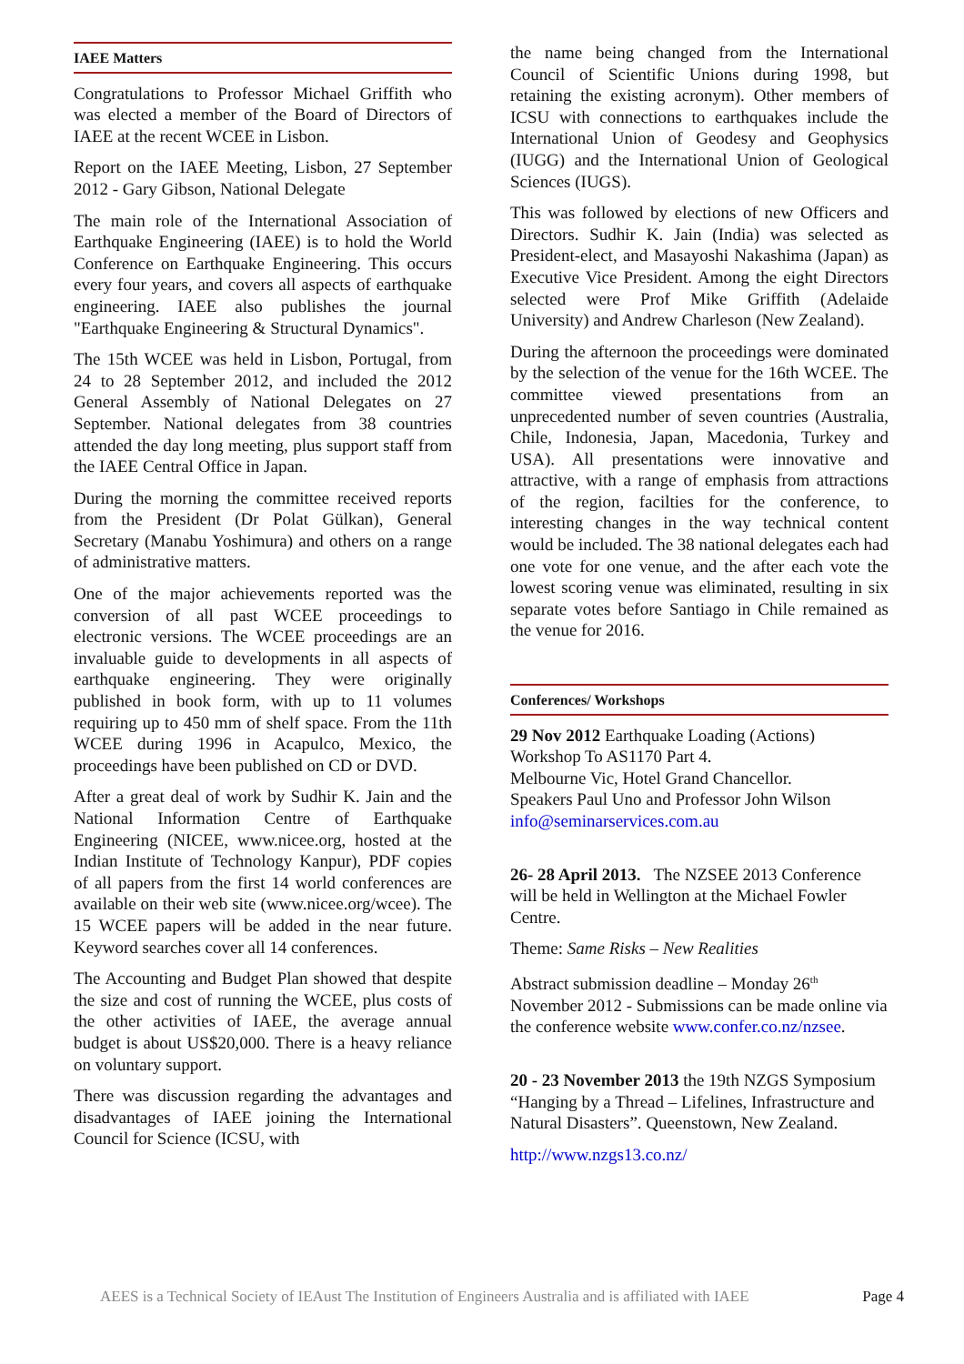IAEE Matters
Congratulations to Professor Michael Griffith who was elected a member of the Board of Directors of IAEE at the recent WCEE in Lisbon.
Report on the IAEE Meeting, Lisbon, 27 September 2012 - Gary Gibson, National Delegate
The main role of the International Association of Earthquake Engineering (IAEE) is to hold the World Conference on Earthquake Engineering. This occurs every four years, and covers all aspects of earthquake engineering. IAEE also publishes the journal "Earthquake Engineering & Structural Dynamics".
The 15th WCEE was held in Lisbon, Portugal, from 24 to 28 September 2012, and included the 2012 General Assembly of National Delegates on 27 September. National delegates from 38 countries attended the day long meeting, plus support staff from the IAEE Central Office in Japan.
During the morning the committee received reports from the President (Dr Polat Gülkan), General Secretary (Manabu Yoshimura) and others on a range of administrative matters.
One of the major achievements reported was the conversion of all past WCEE proceedings to electronic versions. The WCEE proceedings are an invaluable guide to developments in all aspects of earthquake engineering. They were originally published in book form, with up to 11 volumes requiring up to 450 mm of shelf space. From the 11th WCEE during 1996 in Acapulco, Mexico, the proceedings have been published on CD or DVD.
After a great deal of work by Sudhir K. Jain and the National Information Centre of Earthquake Engineering (NICEE, www.nicee.org, hosted at the Indian Institute of Technology Kanpur), PDF copies of all papers from the first 14 world conferences are available on their web site (www.nicee.org/wcee). The 15 WCEE papers will be added in the near future. Keyword searches cover all 14 conferences.
The Accounting and Budget Plan showed that despite the size and cost of running the WCEE, plus costs of the other activities of IAEE, the average annual budget is about US$20,000. There is a heavy reliance on voluntary support.
There was discussion regarding the advantages and disadvantages of IAEE joining the International Council for Science (ICSU, with
the name being changed from the International Council of Scientific Unions during 1998, but retaining the existing acronym). Other members of ICSU with connections to earthquakes include the International Union of Geodesy and Geophysics (IUGG) and the International Union of Geological Sciences (IUGS).
This was followed by elections of new Officers and Directors. Sudhir K. Jain (India) was selected as President-elect, and Masayoshi Nakashima (Japan) as Executive Vice President. Among the eight Directors selected were Prof Mike Griffith (Adelaide University) and Andrew Charleson (New Zealand).
During the afternoon the proceedings were dominated by the selection of the venue for the 16th WCEE. The committee viewed presentations from an unprecedented number of seven countries (Australia, Chile, Indonesia, Japan, Macedonia, Turkey and USA). All presentations were innovative and attractive, with a range of emphasis from attractions of the region, facilties for the conference, to interesting changes in the way technical content would be included. The 38 national delegates each had one vote for one venue, and the after each vote the lowest scoring venue was eliminated, resulting in six separate votes before Santiago in Chile remained as the venue for 2016.
Conferences/ Workshops
29 Nov 2012 Earthquake Loading (Actions) Workshop To AS1170 Part 4.
Melbourne Vic, Hotel Grand Chancellor.
Speakers Paul Uno and Professor John Wilson
info@seminarservices.com.au
26- 28 April 2013. The NZSEE 2013 Conference will be held in Wellington at the Michael Fowler Centre.
Theme: Same Risks – New Realities
Abstract submission deadline – Monday 26<sup>th</sup> November 2012 - Submissions can be made online via the conference website www.confer.co.nz/nzsee.
20 - 23 November 2013 the 19th NZGS Symposium “Hanging by a Thread – Lifelines, Infrastructure and Natural Disasters”. Queenstown, New Zealand.
http://www.nzgs13.co.nz/
AEES is a Technical Society of IEAust The Institution of Engineers Australia and is affiliated with IAEE Page 4